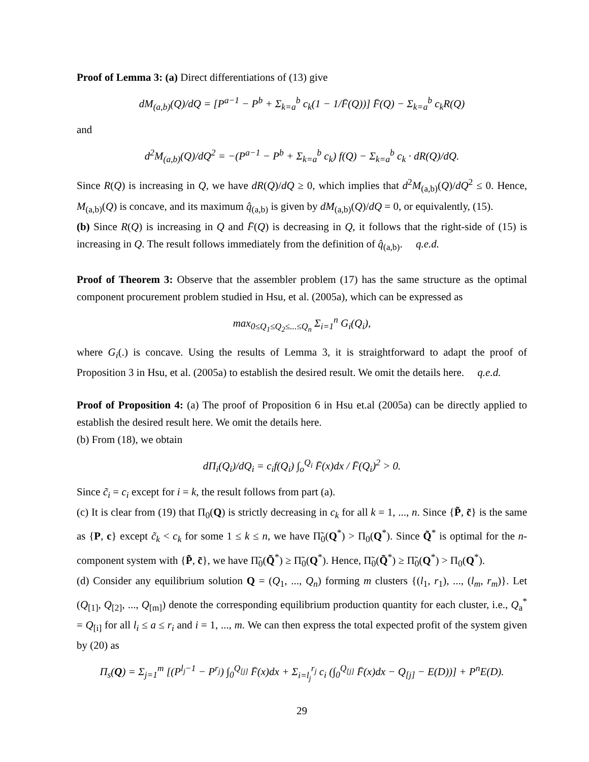Proof of Lemma 3: (a) Direct differentiations of (13) give
dM<sub>(a,b)</sub>(Q)/dQ = [P<sup>a−1</sup> − P<sup>b</sup> + Σ<sub>k=a</sub><sup>b</sup> c<sub>k</sub>(1 − 1/F̄(Q))] F̄(Q) − Σ<sub>k=a</sub><sup>b</sup> c<sub>k</sub>R(Q)
and
d<sup>2</sup>M<sub>(a,b)</sub>(Q)/dQ<sup>2</sup> = −(P<sup>a−1</sup> − P<sup>b</sup> + Σ<sub>k=a</sub><sup>b</sup> c<sub>k</sub>) f(Q) − Σ<sub>k=a</sub><sup>b</sup> c<sub>k</sub> · dR(Q)/dQ.
Since R(Q) is increasing in Q, we have dR(Q)/dQ ≥ 0, which implies that d<sup>2</sup>M<sub>(a,b)</sub>(Q)/dQ<sup>2</sup> ≤ 0. Hence, M<sub>(a,b)</sub>(Q) is concave, and its maximum q̂<sub>(a,b)</sub> is given by dM<sub>(a,b)</sub>(Q)/dQ = 0, or equivalently, (15).
(b) Since R(Q) is increasing in Q and F̄(Q) is decreasing in Q, it follows that the right-side of (15) is increasing in Q. The result follows immediately from the definition of q̂<sub>(a,b)</sub>. q.e.d.
Proof of Theorem 3: Observe that the assembler problem (17) has the same structure as the optimal component procurement problem studied in Hsu, et al. (2005a), which can be expressed as
max<sub>0≤Q<sub>1</sub>≤Q<sub>2</sub>≤...≤Q<sub>n</sub></sub> Σ<sub>i=1</sub><sup>n</sup> G<sub>i</sub>(Q<sub>i</sub>),
where G<sub>i</sub>(.) is concave. Using the results of Lemma 3, it is straightforward to adapt the proof of Proposition 3 in Hsu, et al. (2005a) to establish the desired result. We omit the details here. q.e.d.
Proof of Proposition 4: (a) The proof of Proposition 6 in Hsu et.al (2005a) can be directly applied to establish the desired result here. We omit the details here.
(b) From (18), we obtain
dΠ<sub>i</sub>(Q<sub>i</sub>)/dQ<sub>i</sub> = c<sub>i</sub>f(Q<sub>i</sub>) ∫<sub>o</sub><sup>Q<sub>i</sub></sup> F̄(x)dx / F̄(Q<sub>i</sub>)<sup>2</sup> > 0.
Since c̃<sub>i</sub> = c<sub>i</sub> except for i = k, the result follows from part (a).
(c) It is clear from (19) that Π<sub>0</sub>(Q) is strictly decreasing in c<sub>k</sub> for all k = 1, ..., n. Since {P̃, c̃} is the same as {P, c} except c̃<sub>k</sub> < c<sub>k</sub> for some 1 ≤ k ≤ n, we have Π̃<sub>0</sub>(Q<sup>*</sup>) > Π<sub>0</sub>(Q<sup>*</sup>). Since Q̃<sup>*</sup> is optimal for the n-component system with {P̃, c̃}, we have Π̃<sub>0</sub>(Q̃<sup>*</sup>) ≥ Π̃<sub>0</sub>(Q<sup>*</sup>). Hence, Π̃<sub>0</sub>(Q̃<sup>*</sup>) ≥ Π̃<sub>0</sub>(Q<sup>*</sup>) > Π<sub>0</sub>(Q<sup>*</sup>).
(d) Consider any equilibrium solution Q = (Q<sub>1</sub>, ..., Q<sub>n</sub>) forming m clusters {(l<sub>1</sub>, r<sub>1</sub>), ..., (l<sub>m</sub>, r<sub>m</sub>)}. Let (Q<sub>[1]</sub>, Q<sub>[2]</sub>, ..., Q<sub>[m]</sub>) denote the corresponding equilibrium production quantity for each cluster, i.e., Q<sub>a</sub><sup>*</sup> = Q<sub>[i]</sub> for all l<sub>i</sub> ≤ a ≤ r<sub>i</sub> and i = 1, ..., m. We can then express the total expected profit of the system given by (20) as
Π<sub>s</sub>(Q) = Σ<sub>j=1</sub><sup>m</sup> [(P<sup>l<sub>j</sub>−1</sup> − P<sup>r<sub>j</sub></sup>) ∫<sub>0</sub><sup>Q<sub>[j]</sub></sup> F̄(x)dx + Σ<sub>i=l<sub>j</sub></sub><sup>r<sub>j</sub></sup> c<sub>i</sub> (∫<sub>0</sub><sup>Q<sub>[j]</sub></sup> F̄(x)dx − Q<sub>[j]</sub> − E(D))] + P<sup>n</sup>E(D).
29